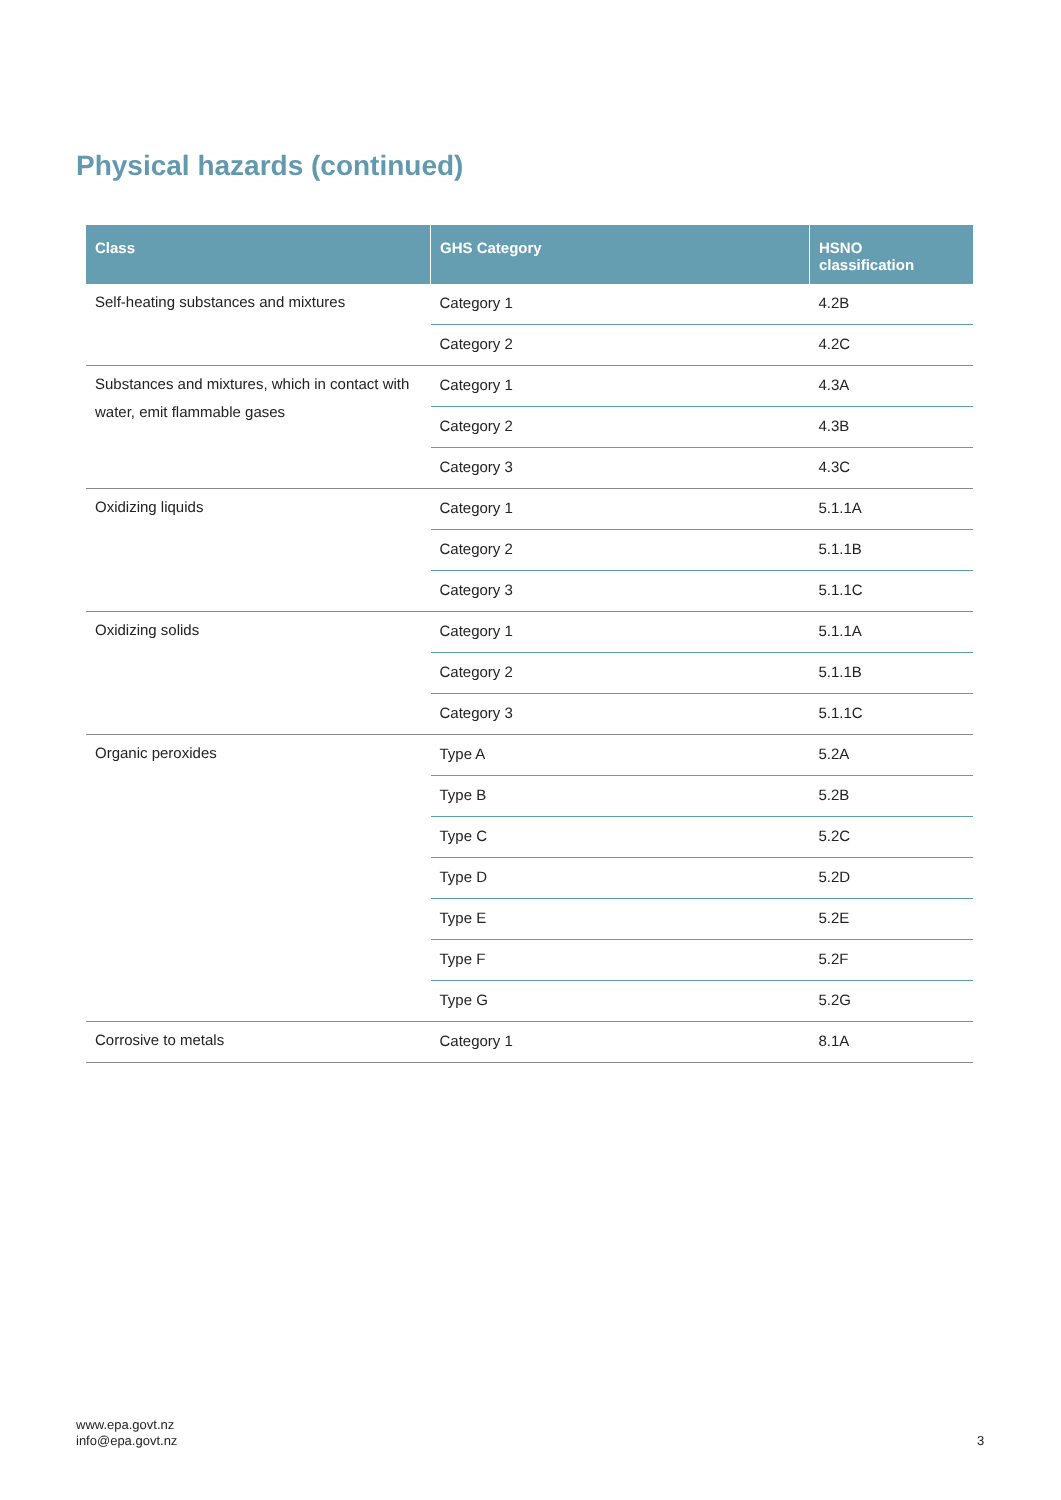Physical hazards (continued)
| Class | GHS Category | HSNO classification |
| --- | --- | --- |
| Self-heating substances and mixtures | Category 1 | 4.2B |
| | Category 2 | 4.2C |
| Substances and mixtures, which in contact with water, emit flammable gases | Category 1 | 4.3A |
| | Category 2 | 4.3B |
| | Category 3 | 4.3C |
| Oxidizing liquids | Category 1 | 5.1.1A |
| | Category 2 | 5.1.1B |
| | Category 3 | 5.1.1C |
| Oxidizing solids | Category 1 | 5.1.1A |
| | Category 2 | 5.1.1B |
| | Category 3 | 5.1.1C |
| Organic peroxides | Type A | 5.2A |
| | Type B | 5.2B |
| | Type C | 5.2C |
| | Type D | 5.2D |
| | Type E | 5.2E |
| | Type F | 5.2F |
| | Type G | 5.2G |
| Corrosive to metals | Category 1 | 8.1A |
www.epa.govt.nz
info@epa.govt.nz
3